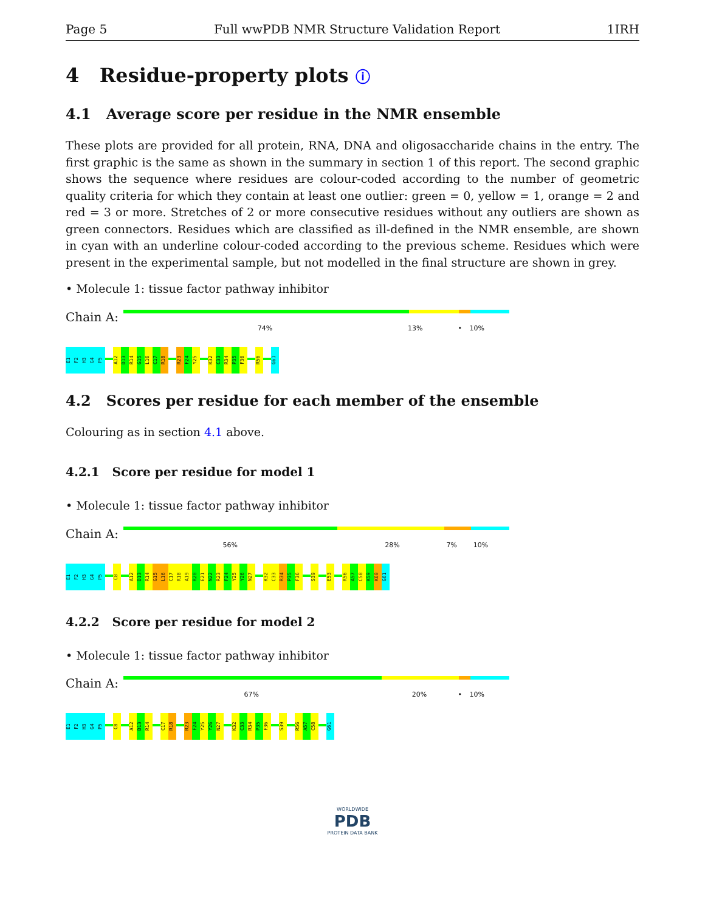Page 5 Full wwPDB NMR Structure Validation Report 1IRH
4 Residue-property plots ⓘ
4.1 Average score per residue in the NMR ensemble
These plots are provided for all protein, RNA, DNA and oligosaccharide chains in the entry. The first graphic is the same as shown in the summary in section 1 of this report. The second graphic shows the sequence where residues are colour-coded according to the number of geometric quality criteria for which they contain at least one outlier: green = 0, yellow = 1, orange = 2 and red = 3 or more. Stretches of 2 or more consecutive residues without any outliers are shown as green connectors. Residues which are classified as ill-defined in the NMR ensemble, are shown in cyan with an underline colour-coded according to the previous scheme. Residues which were present in the experimental sample, but not modelled in the final structure are shown in grey.
• Molecule 1: tissue factor pathway inhibitor
Chain A:
74% 13% • 10%
E1
F2
H3
G4
P5
A12
D13
R14
G15
L16
C17
R18
R23
F24
Y25
K32
C33
R34
P35
F36
R56
G61
4.2 Scores per residue for each member of the ensemble
Colouring as in section 4.1 above.
4.2.1 Score per residue for model 1
• Molecule 1: tissue factor pathway inhibitor
Chain A:
56% 28% 7% 10%
E1
F2
H3
G4
P5
C8
A12
D13
R14
G15
L16
C17
R18
A19
R20
E21
N22
R23
F24
Y25
Y26
N27
K32
C33
R34
P35
F36
S39
E53
R56
A57
C58
K59
K60
G61
4.2.2 Score per residue for model 2
• Molecule 1: tissue factor pathway inhibitor
Chain A:
67% 20% • 10%
E1
F2
H3
G4
P5
C8
A12
D13
R14
C17
R18
R23
F24
Y25
Y26
N27
K32
C33
R34
P35
F36
S39
R56
A57
C58
G61
WORLDWIDE
PDB
PROTEIN DATA BANK